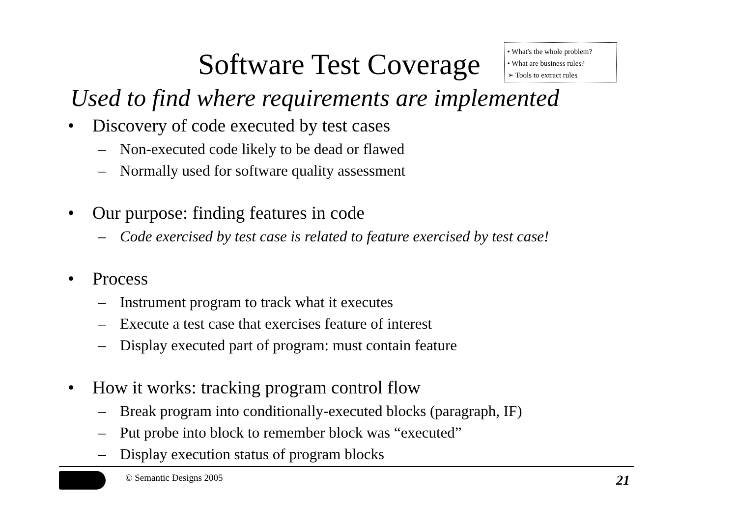Software Test Coverage
• What's the whole problem?
• What are business rules?
➢ Tools to extract rules
Used to find where requirements are implemented
• Discovery of code executed by test cases
– Non-executed code likely to be dead or flawed
– Normally used for software quality assessment
• Our purpose: finding features in code
– Code exercised by test case is related to feature exercised by test case!
• Process
– Instrument program to track what it executes
– Execute a test case that exercises feature of interest
– Display executed part of program: must contain feature
• How it works: tracking program control flow
– Break program into conditionally-executed blocks (paragraph, IF)
– Put probe into block to remember block was “executed”
– Display execution status of program blocks
© Semantic Designs 2005
21